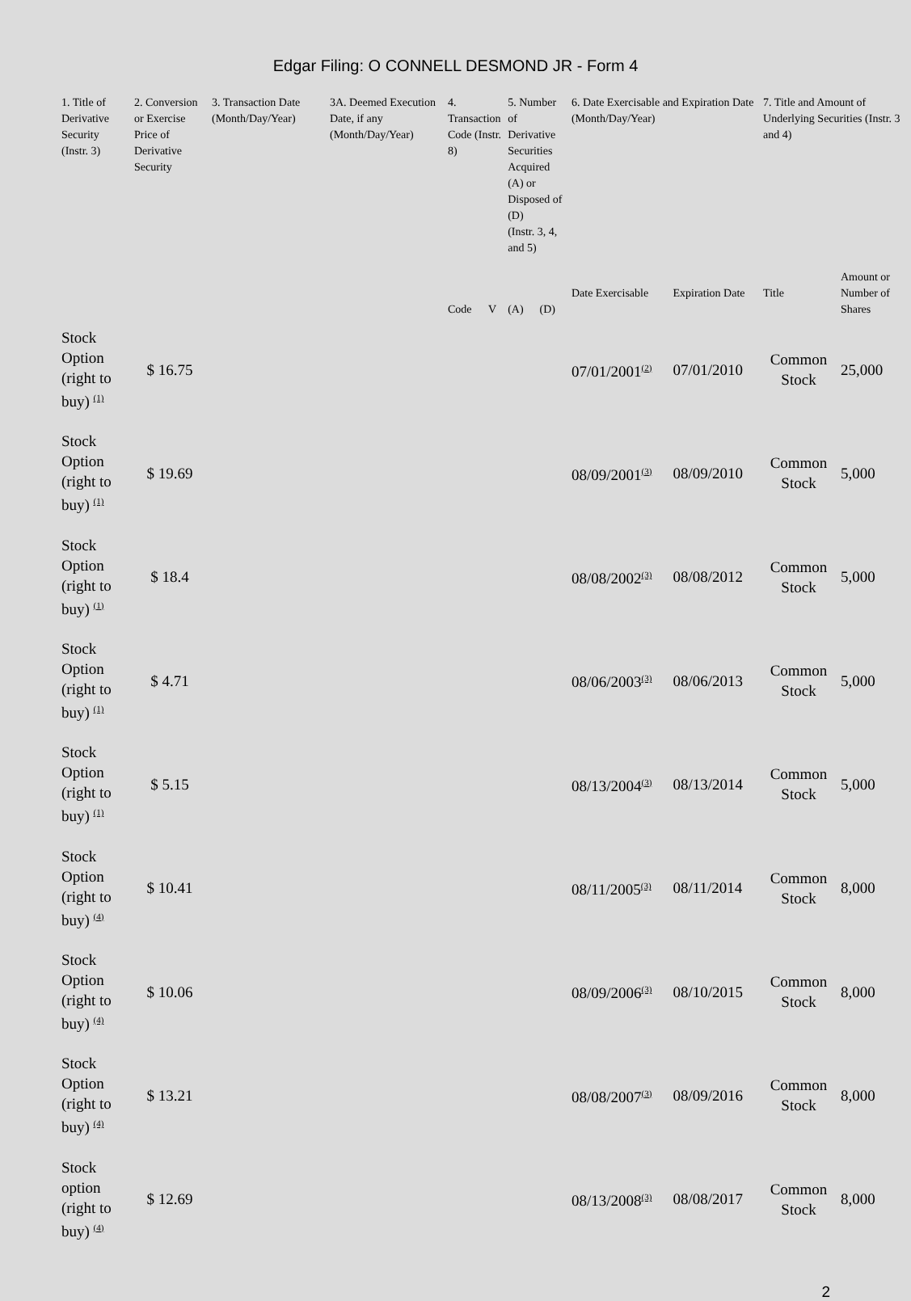Edgar Filing: O CONNELL DESMOND JR - Form 4
| 1. Title of Derivative Security (Instr. 3) | 2. Conversion or Exercise Price of Derivative Security | 3. Transaction Date (Month/Day/Year) | 3A. Deemed Execution Date, if any (Month/Day/Year) | 4. Transaction Code (Instr. 8) | | 5. Number of Derivative Securities Acquired (A) or Disposed of (D) (Instr. 3, 4, and 5) | | 6. Date Exercisable and Expiration Date (Month/Day/Year) | | 7. Title and Amount of Underlying Securities (Instr. 3 and 4) | |
| --- | --- | --- | --- | --- | --- | --- | --- | --- | --- | --- | --- |
| | | | | Code | V | (A) | (D) | Date Exercisable | Expiration Date | Title | Amount or Number of Shares |
| Stock Option (right to buy) <sup>(1)</sup> | $ 16.75 | | | | | | | 07/01/2001<sup>(2)</sup> | 07/01/2010 | Common Stock | 25,000 |
| Stock Option (right to buy) <sup>(1)</sup> | $ 19.69 | | | | | | | 08/09/2001<sup>(3)</sup> | 08/09/2010 | Common Stock | 5,000 |
| Stock Option (right to buy) <sup>(1)</sup> | $ 18.4 | | | | | | | 08/08/2002<sup>(3)</sup> | 08/08/2012 | Common Stock | 5,000 |
| Stock Option (right to buy) <sup>(1)</sup> | $ 4.71 | | | | | | | 08/06/2003<sup>(3)</sup> | 08/06/2013 | Common Stock | 5,000 |
| Stock Option (right to buy) <sup>(1)</sup> | $ 5.15 | | | | | | | 08/13/2004<sup>(3)</sup> | 08/13/2014 | Common Stock | 5,000 |
| Stock Option (right to buy) <sup>(4)</sup> | $ 10.41 | | | | | | | 08/11/2005<sup>(3)</sup> | 08/11/2014 | Common Stock | 8,000 |
| Stock Option (right to buy) <sup>(4)</sup> | $ 10.06 | | | | | | | 08/09/2006<sup>(3)</sup> | 08/10/2015 | Common Stock | 8,000 |
| Stock Option (right to buy) <sup>(4)</sup> | $ 13.21 | | | | | | | 08/08/2007<sup>(3)</sup> | 08/09/2016 | Common Stock | 8,000 |
| Stock option (right to buy) <sup>(4)</sup> | $ 12.69 | | | | | | | 08/13/2008<sup>(3)</sup> | 08/08/2017 | Common Stock | 8,000 |
2